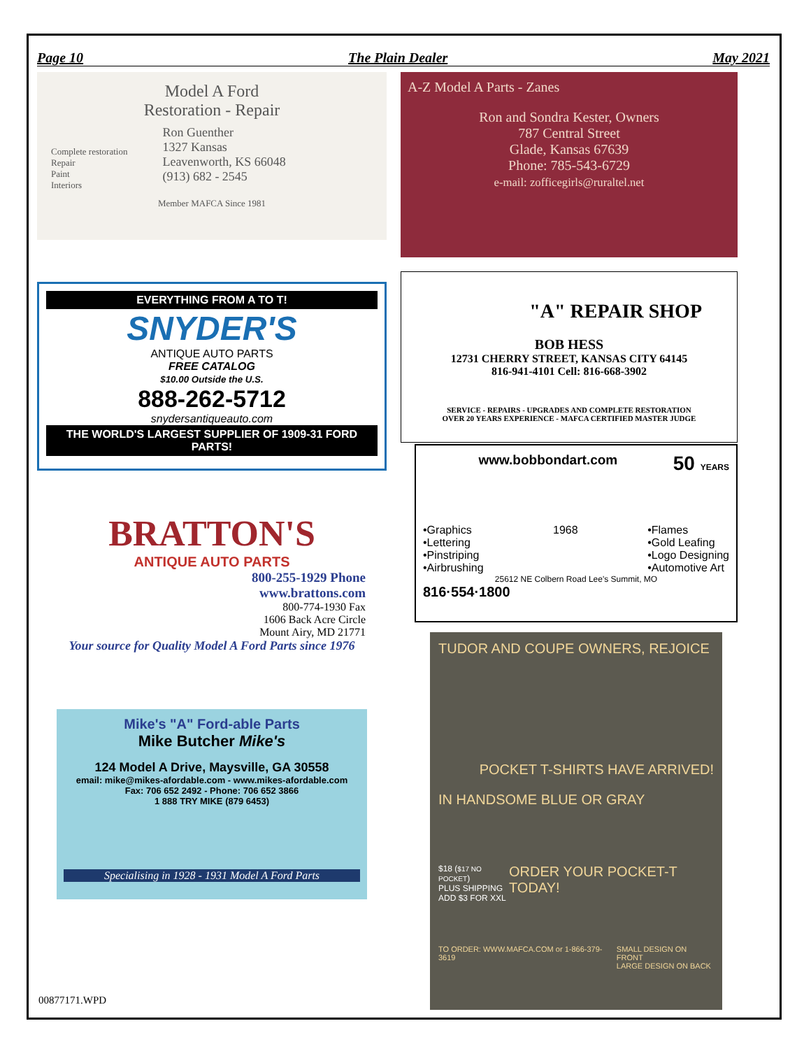Page 10 The Plain Dealer May 2021
Model A Ford
Restoration - Repair
Complete restoration
Repair
Paint
Interiors
Ron Guenther
1327 Kansas
Leavenworth, KS 66048
(913) 682 - 2545
Member MAFCA Since 1981
EVERYTHING FROM A TO T!
SNYDER'S
ANTIQUE AUTO PARTS
FREE CATALOG
$10.00 Outside the U.S.
888-262-5712
snydersantiqueauto.com
THE WORLD'S LARGEST SUPPLIER OF 1909-31 FORD PARTS!
BRATTON'S
ANTIQUE AUTO PARTS
800-255-1929 Phone
www.brattons.com
800-774-1930 Fax
1606 Back Acre Circle
Mount Airy, MD 21771
Your source for Quality Model A Ford Parts since 1976
Mike's "A" Ford-able Parts
Mike Butcher Mike's
124 Model A Drive, Maysville, GA 30558
email: mike@mikes-afordable.com - www.mikes-afordable.com
Fax: 706 652 2492 - Phone: 706 652 3866
1 888 TRY MIKE (879 6453)
Specialising in 1928 - 1931 Model A Ford Parts
A-Z Model A Parts - Zanes
Ron and Sondra Kester, Owners
787 Central Street
Glade, Kansas 67639
Phone: 785-543-6729
e-mail: zofficegirls@ruraltel.net
"A" REPAIR SHOP
BOB HESS
12731 CHERRY STREET, KANSAS CITY 64145
816-941-4101 Cell: 816-668-3902
SERVICE - REPAIRS - UPGRADES AND COMPLETE RESTORATION
OVER 20 YEARS EXPERIENCE - MAFCA CERTIFIED MASTER JUDGE
www.bobbondart.com 50 YEARS
•Graphics
•Lettering
•Pinstriping
•Airbrushing 1968 •Flames
•Gold Leafing
•Logo Designing
•Automotive Art
25612 NE Colbern Road Lee's Summit, MO
816·554·1800
TUDOR AND COUPE OWNERS, REJOICE
POCKET T-SHIRTS HAVE ARRIVED!
IN HANDSOME BLUE OR GRAY
$18 ($17 NO POCKET)
PLUS SHIPPING
ADD $3 FOR XXL ORDER YOUR POCKET-T TODAY!
TO ORDER: WWW.MAFCA.COM or 1-866-379-3619 SMALL DESIGN ON FRONT
LARGE DESIGN ON BACK
00877171.WPD